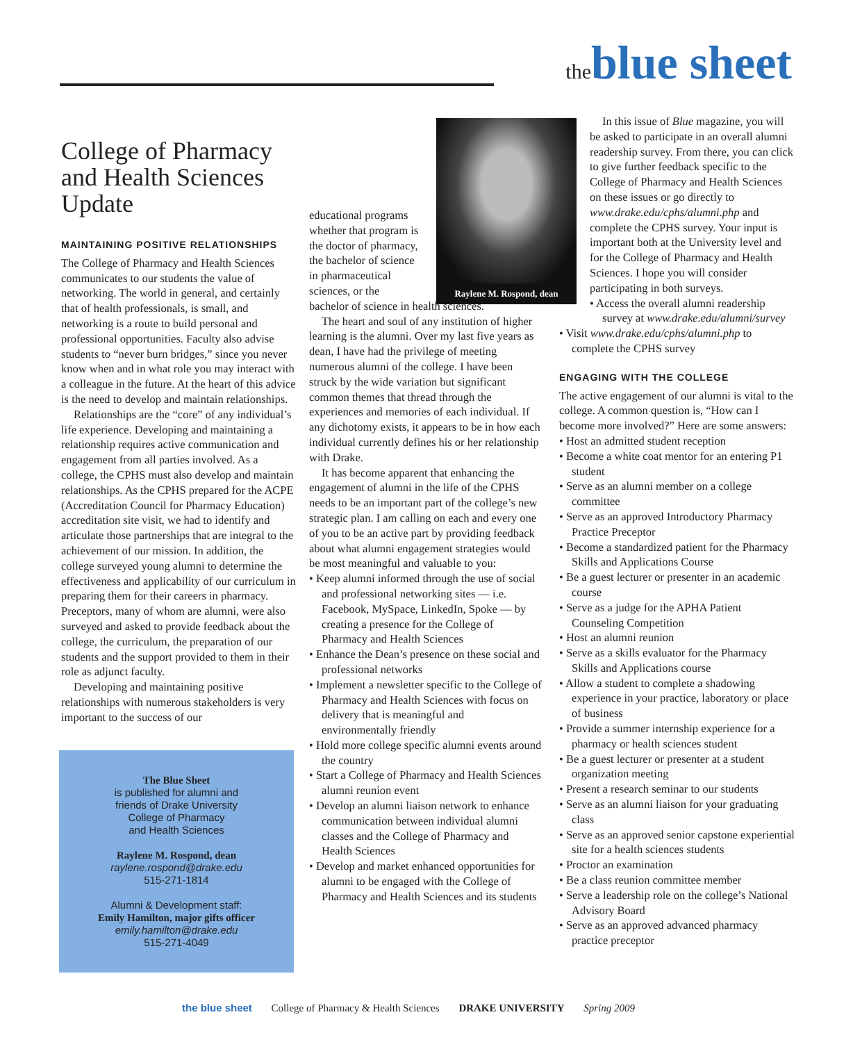theblue sheet
College of Pharmacy and Health Sciences Update
MAINTAINING POSITIVE RELATIONSHIPS
The College of Pharmacy and Health Sciences communicates to our students the value of networking. The world in general, and certainly that of health professionals, is small, and networking is a route to build personal and professional opportunities. Faculty also advise students to “never burn bridges,” since you never know when and in what role you may interact with a colleague in the future. At the heart of this advice is the need to develop and maintain relationships.
Relationships are the “core” of any individual’s life experience. Developing and maintaining a relationship requires active communication and engagement from all parties involved. As a college, the CPHS must also develop and maintain relationships. As the CPHS prepared for the ACPE (Accreditation Council for Pharmacy Education) accreditation site visit, we had to identify and articulate those partnerships that are integral to the achievement of our mission. In addition, the college surveyed young alumni to determine the effectiveness and applicability of our curriculum in preparing them for their careers in pharmacy. Preceptors, many of whom are alumni, were also surveyed and asked to provide feedback about the college, the curriculum, the preparation of our students and the support provided to them in their role as adjunct faculty.
Developing and maintaining positive relationships with numerous stakeholders is very important to the success of our
The Blue Sheet
is published for alumni and
friends of Drake University
College of Pharmacy
and Health Sciences
Raylene M. Rospond, dean
raylene.rospond@drake.edu
515-271-1814
Alumni & Development staff:
Emily Hamilton, major gifts officer
emily.hamilton@drake.edu
515-271-4049
Raylene M. Rospond, dean
educational programs whether that program is the doctor of pharmacy, the bachelor of science in pharmaceutical sciences, or the
bachelor of science in health sciences.
The heart and soul of any institution of higher learning is the alumni. Over my last five years as dean, I have had the privilege of meeting numerous alumni of the college. I have been struck by the wide variation but significant common themes that thread through the experiences and memories of each individual. If any dichotomy exists, it appears to be in how each individual currently defines his or her relationship with Drake.
It has become apparent that enhancing the engagement of alumni in the life of the CPHS needs to be an important part of the college’s new strategic plan. I am calling on each and every one of you to be an active part by providing feedback about what alumni engagement strategies would be most meaningful and valuable to you:
• Keep alumni informed through the use of social and professional networking sites — i.e. Facebook, MySpace, LinkedIn, Spoke — by creating a presence for the College of Pharmacy and Health Sciences
• Enhance the Dean’s presence on these social and professional networks
• Implement a newsletter specific to the College of Pharmacy and Health Sciences with focus on delivery that is meaningful and environmentally friendly
• Hold more college specific alumni events around the country
• Start a College of Pharmacy and Health Sciences alumni reunion event
• Develop an alumni liaison network to enhance communication between individual alumni classes and the College of Pharmacy and Health Sciences
• Develop and market enhanced opportunities for alumni to be engaged with the College of Pharmacy and Health Sciences and its students
In this issue of Blue magazine, you will be asked to participate in an overall alumni readership survey. From there, you can click to give further feedback specific to the College of Pharmacy and Health Sciences on these issues or go directly to www.drake.edu/cphs/alumni.php and complete the CPHS survey. Your input is important both at the University level and for the College of Pharmacy and Health Sciences. I hope you will consider participating in both surveys.
• Access the overall alumni readership survey at www.drake.edu/alumni/survey
• Visit www.drake.edu/cphs/alumni.php to complete the CPHS survey
ENGAGING WITH THE COLLEGE
The active engagement of our alumni is vital to the college. A common question is, “How can I become more involved?” Here are some answers:
• Host an admitted student reception
• Become a white coat mentor for an entering P1 student
• Serve as an alumni member on a college committee
• Serve as an approved Introductory Pharmacy Practice Preceptor
• Become a standardized patient for the Pharmacy Skills and Applications Course
• Be a guest lecturer or presenter in an academic course
• Serve as a judge for the APHA Patient Counseling Competition
• Host an alumni reunion
• Serve as a skills evaluator for the Pharmacy Skills and Applications course
• Allow a student to complete a shadowing experience in your practice, laboratory or place of business
• Provide a summer internship experience for a pharmacy or health sciences student
• Be a guest lecturer or presenter at a student organization meeting
• Present a research seminar to our students
• Serve as an alumni liaison for your graduating class
• Serve as an approved senior capstone experiential site for a health sciences students
• Proctor an examination
• Be a class reunion committee member
• Serve a leadership role on the college’s National Advisory Board
• Serve as an approved advanced pharmacy practice preceptor
the blue sheet College of Pharmacy & Health Sciences DRAKE UNIVERSITY Spring 2009